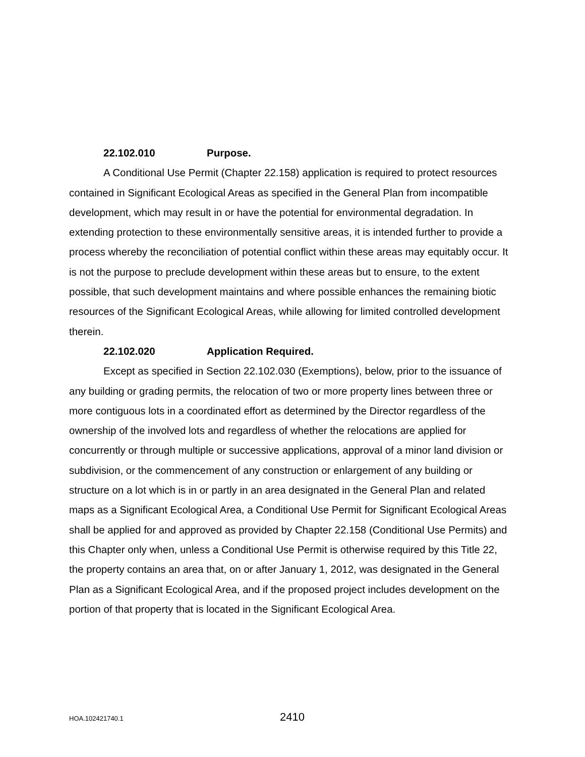22.102.010 Purpose.
A Conditional Use Permit (Chapter 22.158) application is required to protect resources contained in Significant Ecological Areas as specified in the General Plan from incompatible development, which may result in or have the potential for environmental degradation. In extending protection to these environmentally sensitive areas, it is intended further to provide a process whereby the reconciliation of potential conflict within these areas may equitably occur. It is not the purpose to preclude development within these areas but to ensure, to the extent possible, that such development maintains and where possible enhances the remaining biotic resources of the Significant Ecological Areas, while allowing for limited controlled development therein.
22.102.020 Application Required.
Except as specified in Section 22.102.030 (Exemptions), below, prior to the issuance of any building or grading permits, the relocation of two or more property lines between three or more contiguous lots in a coordinated effort as determined by the Director regardless of the ownership of the involved lots and regardless of whether the relocations are applied for concurrently or through multiple or successive applications, approval of a minor land division or subdivision, or the commencement of any construction or enlargement of any building or structure on a lot which is in or partly in an area designated in the General Plan and related maps as a Significant Ecological Area, a Conditional Use Permit for Significant Ecological Areas shall be applied for and approved as provided by Chapter 22.158 (Conditional Use Permits) and this Chapter only when, unless a Conditional Use Permit is otherwise required by this Title 22, the property contains an area that, on or after January 1, 2012, was designated in the General Plan as a Significant Ecological Area, and if the proposed project includes development on the portion of that property that is located in the Significant Ecological Area.
HOA.102421740.1 2410